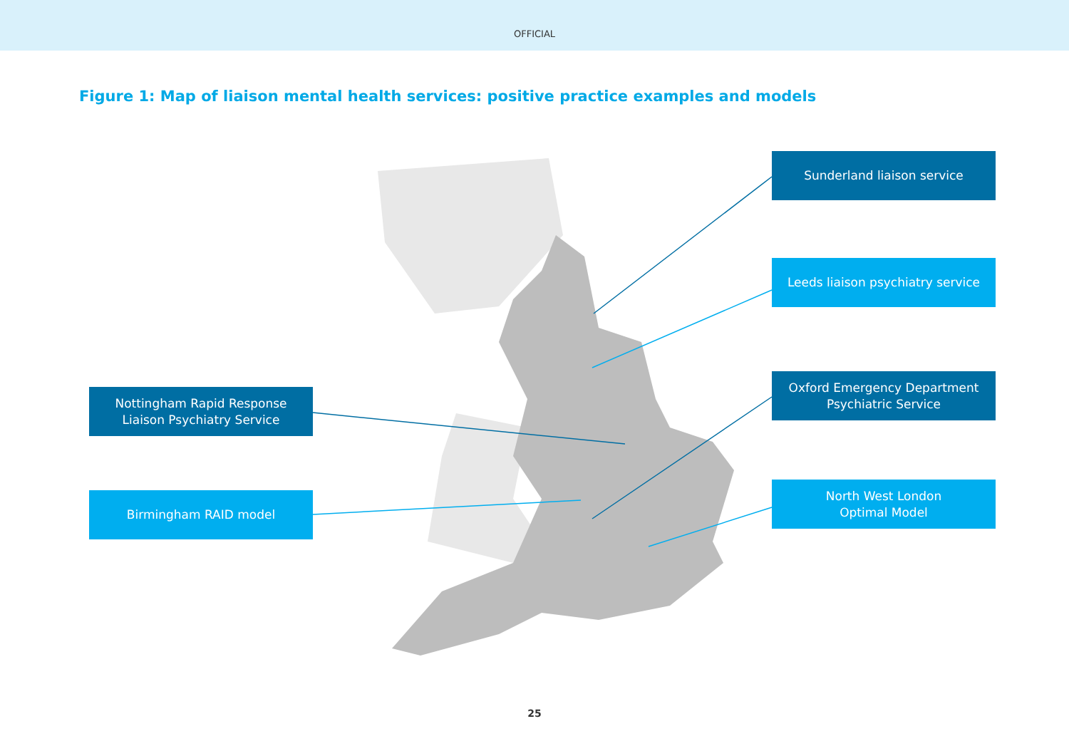OFFICIAL
Figure 1: Map of liaison mental health services: positive practice examples and models
Sunderland liaison service
Leeds liaison psychiatry service
Nottingham Rapid Response
Liaison Psychiatry Service
Oxford Emergency Department
Psychiatric Service
Birmingham RAID model
North West London
Optimal Model
25